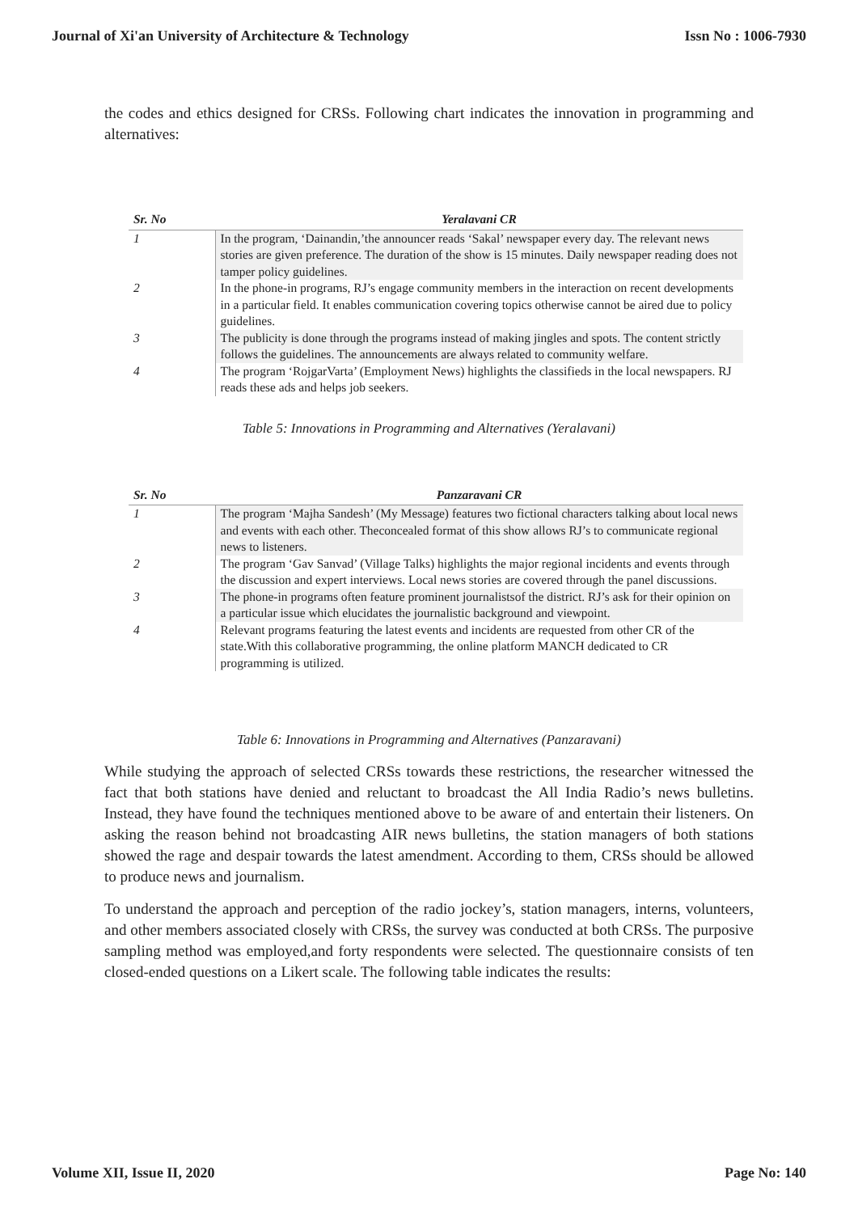Journal of Xi'an University of Architecture & Technology Issn No : 1006-7930
the codes and ethics designed for CRSs. Following chart indicates the innovation in programming and alternatives:
| Sr. No | Yeralavani CR |
| --- | --- |
| 1 | In the program, ‘Dainandin,’the announcer reads ‘Sakal’ newspaper every day. The relevant news stories are given preference. The duration of the show is 15 minutes. Daily newspaper reading does not tamper policy guidelines. |
| 2 | In the phone-in programs, RJ’s engage community members in the interaction on recent developments in a particular field. It enables communication covering topics otherwise cannot be aired due to policy guidelines. |
| 3 | The publicity is done through the programs instead of making jingles and spots. The content strictly follows the guidelines. The announcements are always related to community welfare. |
| 4 | The program ‘RojgarVarta’ (Employment News) highlights the classifieds in the local newspapers. RJ reads these ads and helps job seekers. |
Table 5: Innovations in Programming and Alternatives (Yeralavani)
| Sr. No | Panzaravani CR |
| --- | --- |
| 1 | The program ‘Majha Sandesh’ (My Message) features two fictional characters talking about local news and events with each other. Theconcealed format of this show allows RJ’s to communicate regional news to listeners. |
| 2 | The program ‘Gav Sanvad’ (Village Talks) highlights the major regional incidents and events through the discussion and expert interviews. Local news stories are covered through the panel discussions. |
| 3 | The phone-in programs often feature prominent journalistsof the district. RJ’s ask for their opinion on a particular issue which elucidates the journalistic background and viewpoint. |
| 4 | Relevant programs featuring the latest events and incidents are requested from other CR of the state.With this collaborative programming, the online platform MANCH dedicated to CR programming is utilized. |
Table 6: Innovations in Programming and Alternatives (Panzaravani)
While studying the approach of selected CRSs towards these restrictions, the researcher witnessed the fact that both stations have denied and reluctant to broadcast the All India Radio’s news bulletins. Instead, they have found the techniques mentioned above to be aware of and entertain their listeners. On asking the reason behind not broadcasting AIR news bulletins, the station managers of both stations showed the rage and despair towards the latest amendment. According to them, CRSs should be allowed to produce news and journalism.
To understand the approach and perception of the radio jockey’s, station managers, interns, volunteers, and other members associated closely with CRSs, the survey was conducted at both CRSs. The purposive sampling method was employed,and forty respondents were selected. The questionnaire consists of ten closed-ended questions on a Likert scale. The following table indicates the results:
Volume XII, Issue II, 2020 Page No: 140